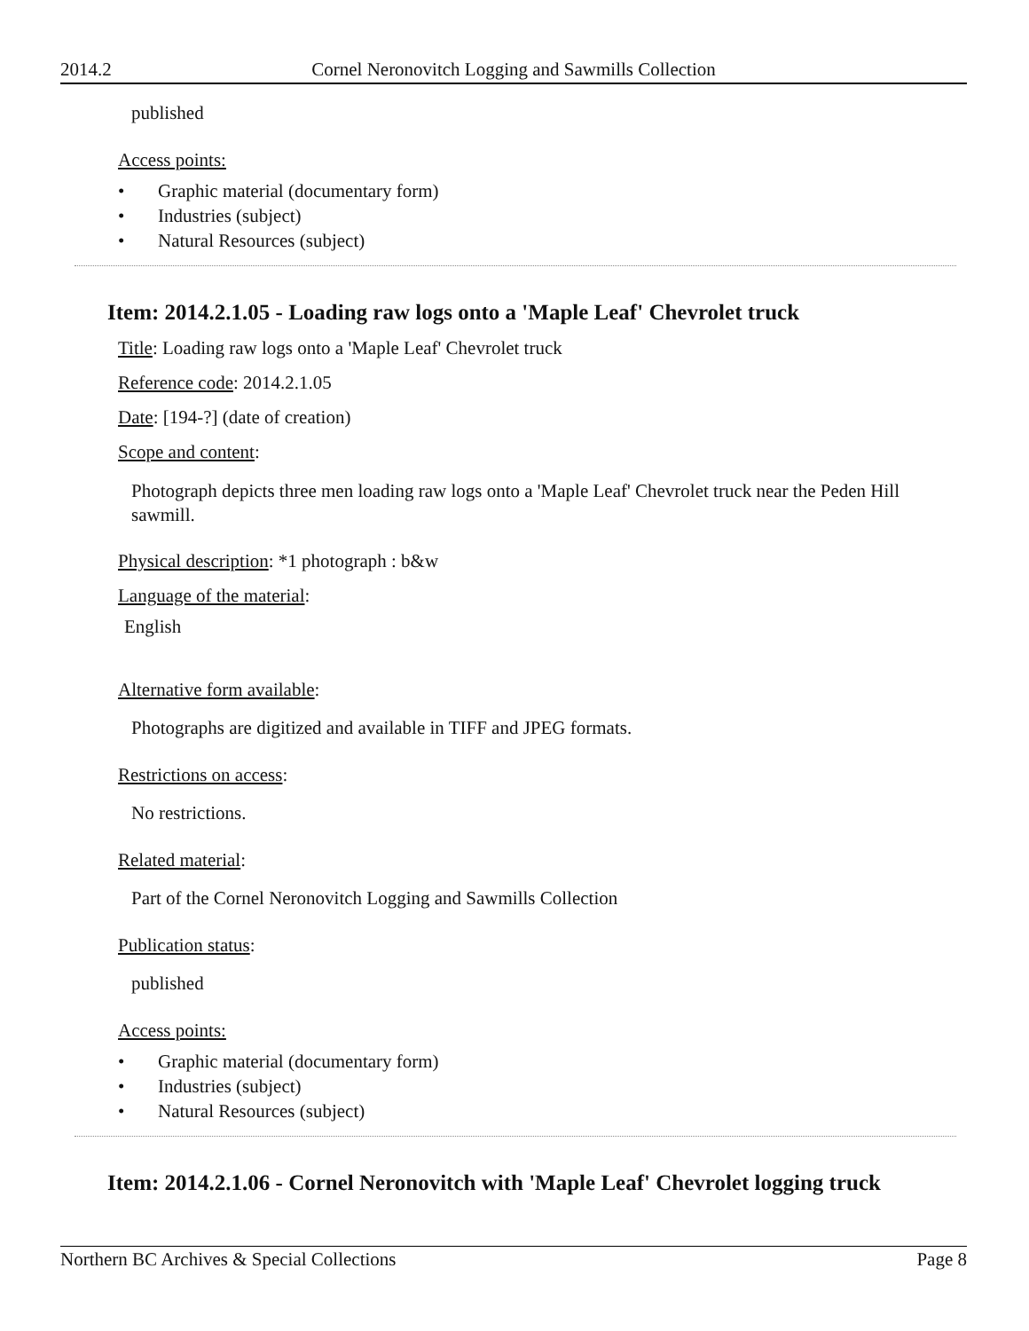2014.2 Cornel Neronovitch Logging and Sawmills Collection
published
Access points:
• Graphic material (documentary form)
• Industries (subject)
• Natural Resources (subject)
Item: 2014.2.1.05 - Loading raw logs onto a 'Maple Leaf' Chevrolet truck
Title: Loading raw logs onto a 'Maple Leaf' Chevrolet truck
Reference code: 2014.2.1.05
Date: [194-?] (date of creation)
Scope and content:
Photograph depicts three men loading raw logs onto a 'Maple Leaf' Chevrolet truck near the Peden Hill sawmill.
Physical description: *1 photograph : b&w
Language of the material:
English
Alternative form available:
Photographs are digitized and available in TIFF and JPEG formats.
Restrictions on access:
No restrictions.
Related material:
Part of the Cornel Neronovitch Logging and Sawmills Collection
Publication status:
published
Access points:
• Graphic material (documentary form)
• Industries (subject)
• Natural Resources (subject)
Item: 2014.2.1.06 - Cornel Neronovitch with 'Maple Leaf' Chevrolet logging truck
Northern BC Archives & Special Collections Page 8